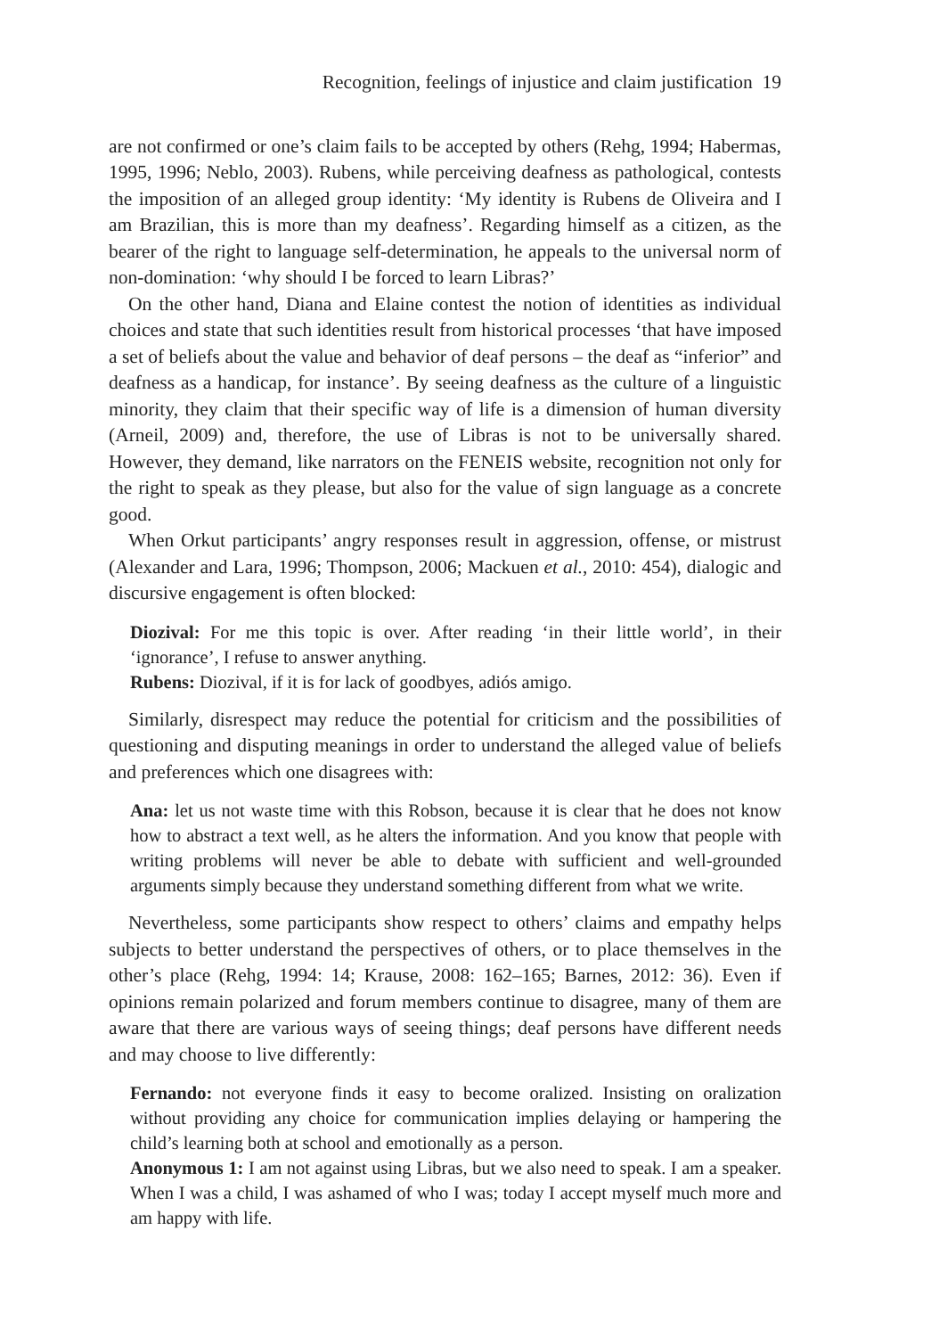Recognition, feelings of injustice and claim justification 19
are not confirmed or one’s claim fails to be accepted by others (Rehg, 1994; Habermas, 1995, 1996; Neblo, 2003). Rubens, while perceiving deafness as pathological, contests the imposition of an alleged group identity: ‘My identity is Rubens de Oliveira and I am Brazilian, this is more than my deafness’. Regarding himself as a citizen, as the bearer of the right to language self-determination, he appeals to the universal norm of non-domination: ‘why should I be forced to learn Libras?’
On the other hand, Diana and Elaine contest the notion of identities as individual choices and state that such identities result from historical processes ‘that have imposed a set of beliefs about the value and behavior of deaf persons – the deaf as “inferior” and deafness as a handicap, for instance’. By seeing deafness as the culture of a linguistic minority, they claim that their specific way of life is a dimension of human diversity (Arneil, 2009) and, therefore, the use of Libras is not to be universally shared. However, they demand, like narrators on the FENEIS website, recognition not only for the right to speak as they please, but also for the value of sign language as a concrete good.
When Orkut participants’ angry responses result in aggression, offense, or mistrust (Alexander and Lara, 1996; Thompson, 2006; Mackuen et al., 2010: 454), dialogic and discursive engagement is often blocked:
Diozival: For me this topic is over. After reading ‘in their little world’, in their ‘ignorance’, I refuse to answer anything.
Rubens: Diozival, if it is for lack of goodbyes, adiós amigo.
Similarly, disrespect may reduce the potential for criticism and the possibilities of questioning and disputing meanings in order to understand the alleged value of beliefs and preferences which one disagrees with:
Ana: let us not waste time with this Robson, because it is clear that he does not know how to abstract a text well, as he alters the information. And you know that people with writing problems will never be able to debate with sufficient and well-grounded arguments simply because they understand something different from what we write.
Nevertheless, some participants show respect to others’ claims and empathy helps subjects to better understand the perspectives of others, or to place themselves in the other’s place (Rehg, 1994: 14; Krause, 2008: 162–165; Barnes, 2012: 36). Even if opinions remain polarized and forum members continue to disagree, many of them are aware that there are various ways of seeing things; deaf persons have different needs and may choose to live differently:
Fernando: not everyone finds it easy to become oralized. Insisting on oralization without providing any choice for communication implies delaying or hampering the child’s learning both at school and emotionally as a person.
Anonymous 1: I am not against using Libras, but we also need to speak. I am a speaker. When I was a child, I was ashamed of who I was; today I accept myself much more and am happy with life.